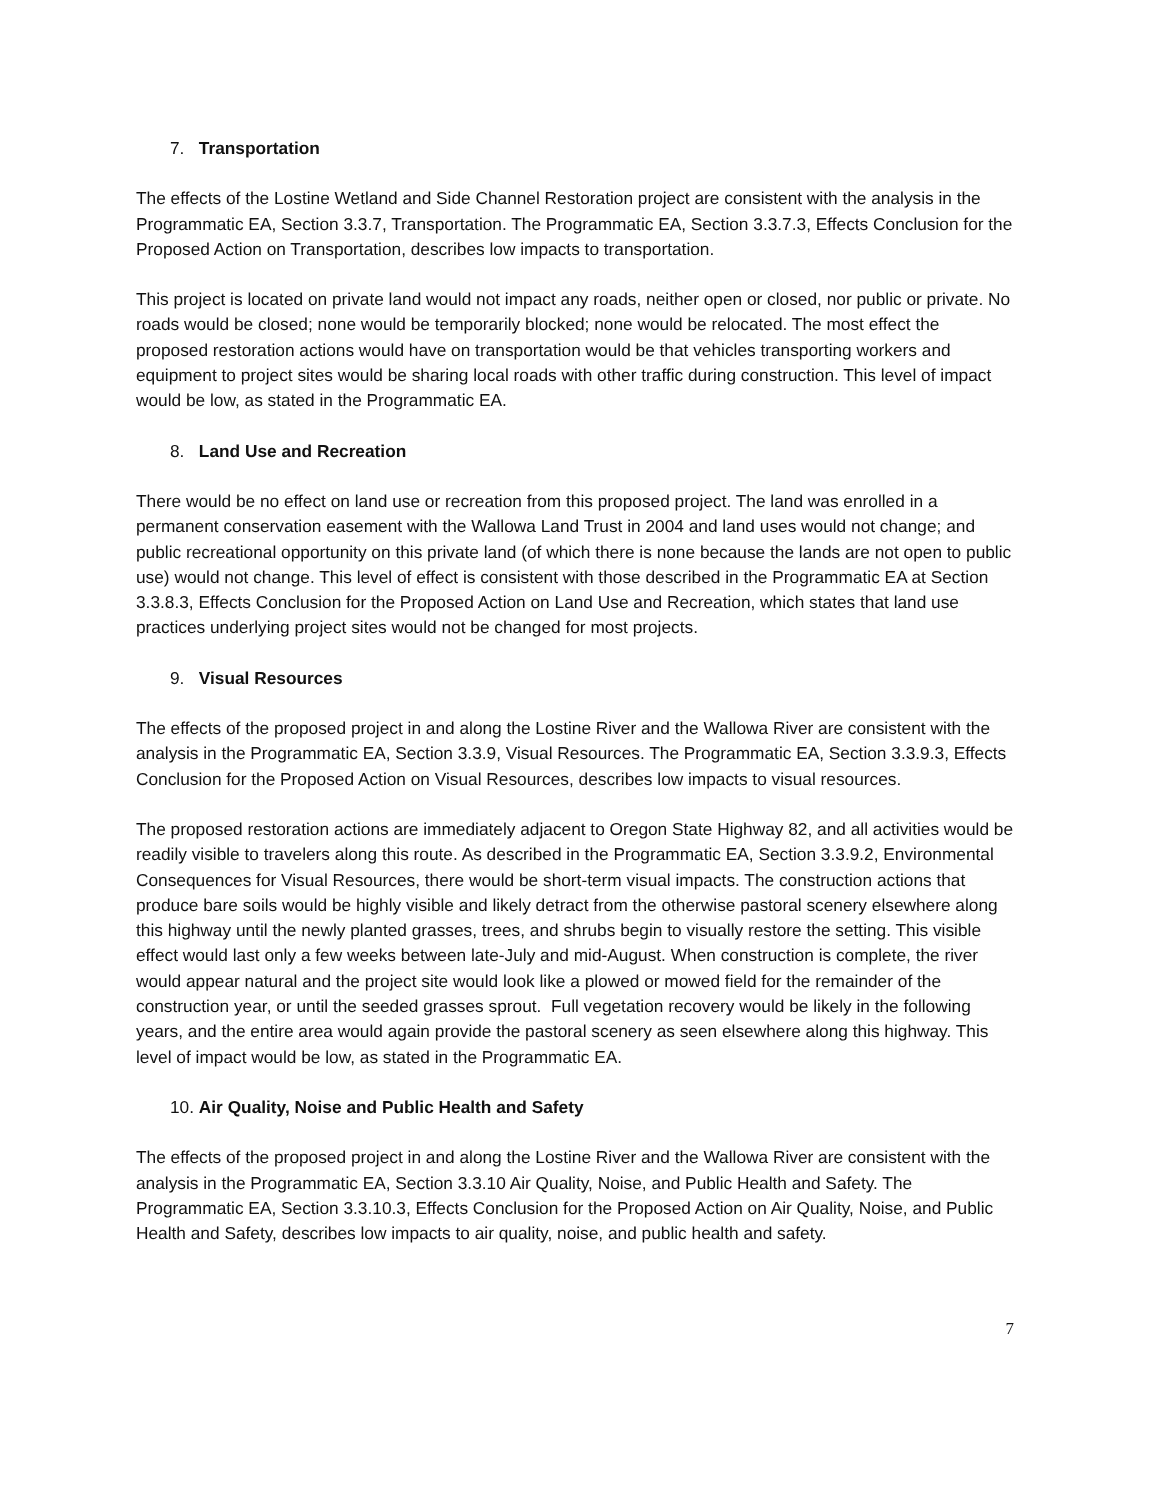7. Transportation
The effects of the Lostine Wetland and Side Channel Restoration project are consistent with the analysis in the Programmatic EA, Section 3.3.7, Transportation. The Programmatic EA, Section 3.3.7.3, Effects Conclusion for the Proposed Action on Transportation, describes low impacts to transportation.
This project is located on private land would not impact any roads, neither open or closed, nor public or private. No roads would be closed; none would be temporarily blocked; none would be relocated. The most effect the proposed restoration actions would have on transportation would be that vehicles transporting workers and equipment to project sites would be sharing local roads with other traffic during construction. This level of impact would be low, as stated in the Programmatic EA.
8. Land Use and Recreation
There would be no effect on land use or recreation from this proposed project. The land was enrolled in a permanent conservation easement with the Wallowa Land Trust in 2004 and land uses would not change; and public recreational opportunity on this private land (of which there is none because the lands are not open to public use) would not change. This level of effect is consistent with those described in the Programmatic EA at Section 3.3.8.3, Effects Conclusion for the Proposed Action on Land Use and Recreation, which states that land use practices underlying project sites would not be changed for most projects.
9. Visual Resources
The effects of the proposed project in and along the Lostine River and the Wallowa River are consistent with the analysis in the Programmatic EA, Section 3.3.9, Visual Resources. The Programmatic EA, Section 3.3.9.3, Effects Conclusion for the Proposed Action on Visual Resources, describes low impacts to visual resources.
The proposed restoration actions are immediately adjacent to Oregon State Highway 82, and all activities would be readily visible to travelers along this route. As described in the Programmatic EA, Section 3.3.9.2, Environmental Consequences for Visual Resources, there would be short-term visual impacts. The construction actions that produce bare soils would be highly visible and likely detract from the otherwise pastoral scenery elsewhere along this highway until the newly planted grasses, trees, and shrubs begin to visually restore the setting. This visible effect would last only a few weeks between late-July and mid-August. When construction is complete, the river would appear natural and the project site would look like a plowed or mowed field for the remainder of the construction year, or until the seeded grasses sprout. Full vegetation recovery would be likely in the following years, and the entire area would again provide the pastoral scenery as seen elsewhere along this highway. This level of impact would be low, as stated in the Programmatic EA.
10. Air Quality, Noise and Public Health and Safety
The effects of the proposed project in and along the Lostine River and the Wallowa River are consistent with the analysis in the Programmatic EA, Section 3.3.10 Air Quality, Noise, and Public Health and Safety. The Programmatic EA, Section 3.3.10.3, Effects Conclusion for the Proposed Action on Air Quality, Noise, and Public Health and Safety, describes low impacts to air quality, noise, and public health and safety.
7